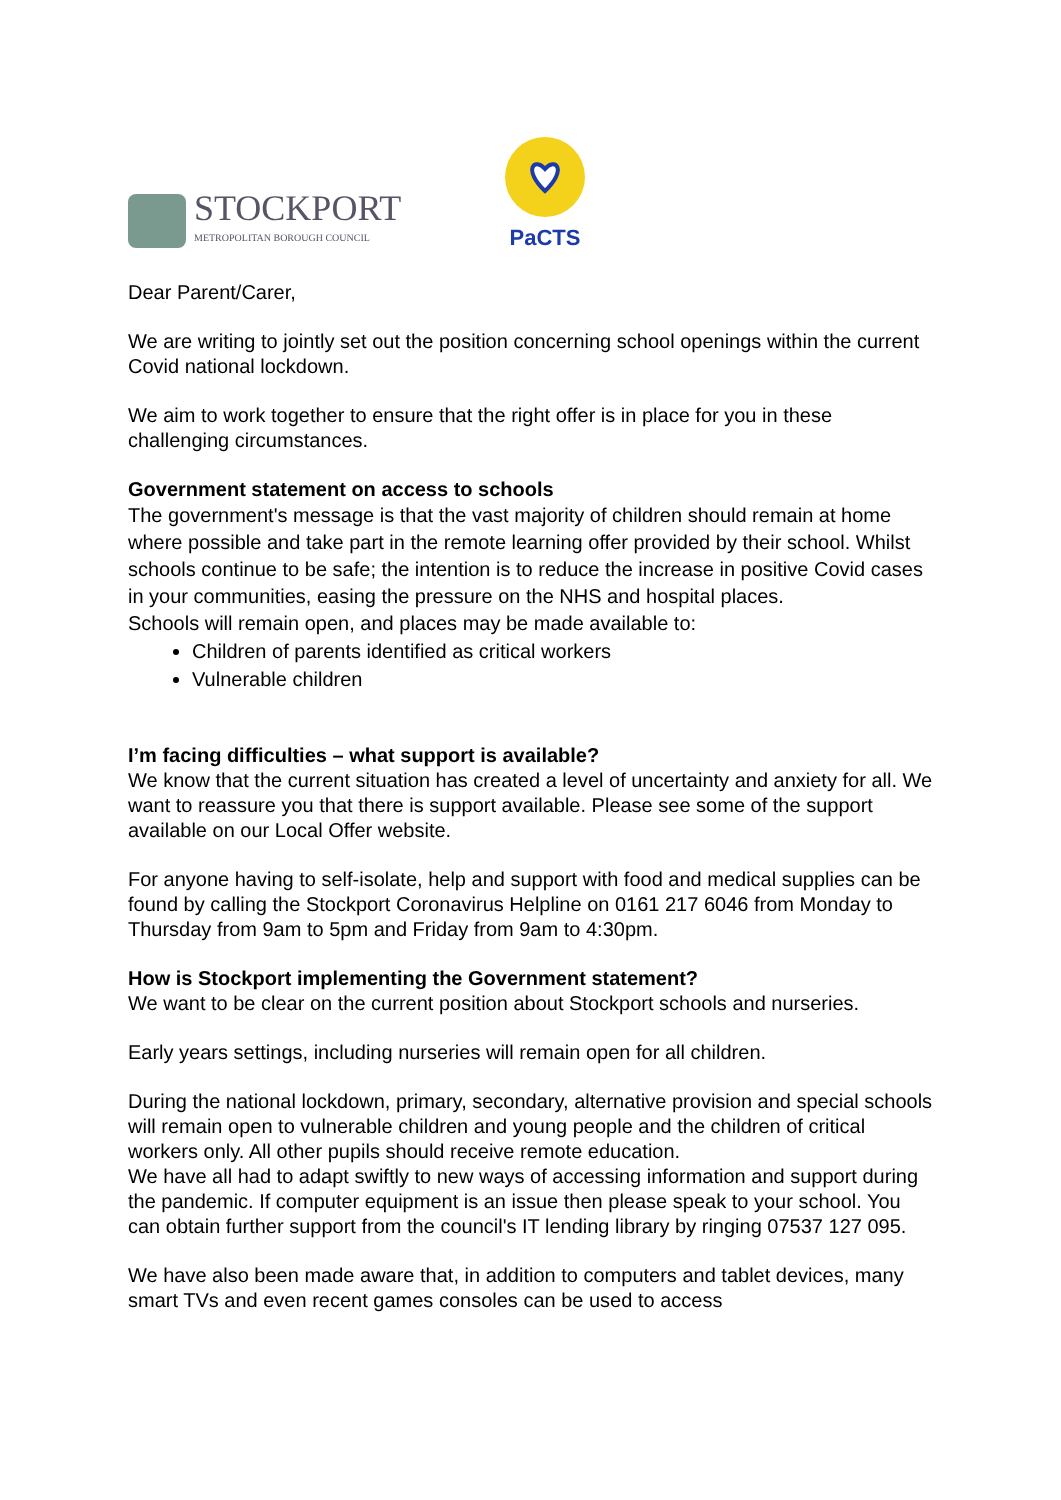STOCKPORT
METROPOLITAN BOROUGH COUNCIL
PaCTS
Dear Parent/Carer,
We are writing to jointly set out the position concerning school openings within the current Covid national lockdown.
We aim to work together to ensure that the right offer is in place for you in these challenging circumstances.
Government statement on access to schools
The government's message is that the vast majority of children should remain at home where possible and take part in the remote learning offer provided by their school. Whilst schools continue to be safe; the intention is to reduce the increase in positive Covid cases in your communities, easing the pressure on the NHS and hospital places.
Schools will remain open, and places may be made available to:
Children of parents identified as critical workers
Vulnerable children
I’m facing difficulties – what support is available?
We know that the current situation has created a level of uncertainty and anxiety for all. We want to reassure you that there is support available. Please see some of the support available on our Local Offer website.
For anyone having to self-isolate, help and support with food and medical supplies can be found by calling the Stockport Coronavirus Helpline on 0161 217 6046 from Monday to Thursday from 9am to 5pm and Friday from 9am to 4:30pm.
How is Stockport implementing the Government statement?
We want to be clear on the current position about Stockport schools and nurseries.
Early years settings, including nurseries will remain open for all children.
During the national lockdown, primary, secondary, alternative provision and special schools will remain open to vulnerable children and young people and the children of critical workers only. All other pupils should receive remote education.
We have all had to adapt swiftly to new ways of accessing information and support during the pandemic. If computer equipment is an issue then please speak to your school. You can obtain further support from the council's IT lending library by ringing 07537 127 095.
We have also been made aware that, in addition to computers and tablet devices, many smart TVs and even recent games consoles can be used to access